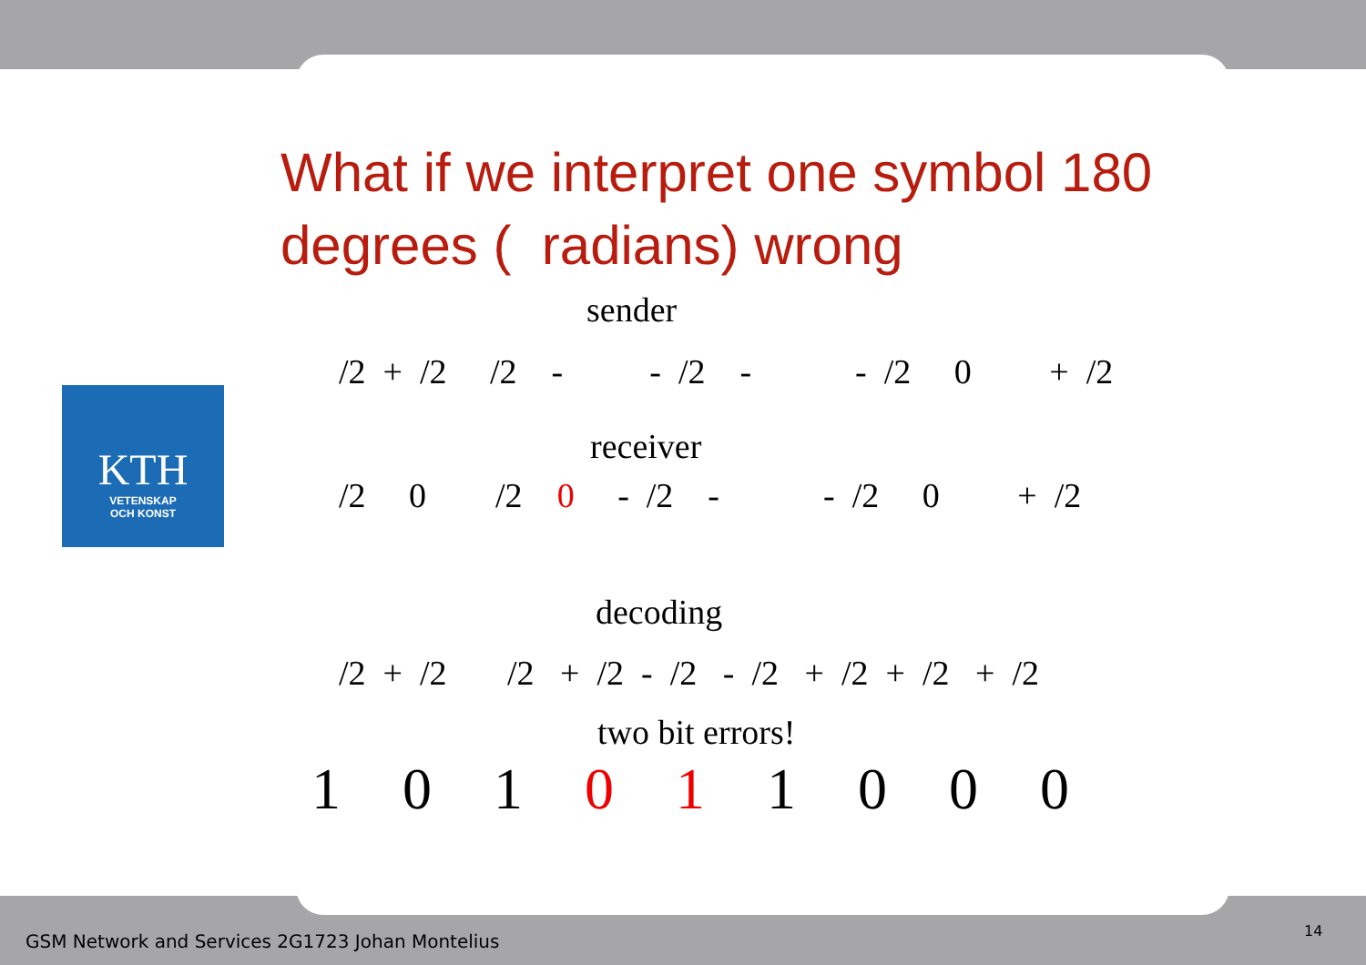What if we interpret one symbol 180 degrees ( radians) wrong
sender
/2 + /2 /2 - - /2 - - /2 0 + /2
KTH
VETENSKAP
OCH KONST
receiver
/2 0 /2 0 - /2 - - /2 0 + /2
decoding
/2 + /2 /2 + /2 - /2 - /2 + /2 + /2 + /2
two bit errors!
1 0 1 0 1 1 0 0 0
GSM Network and Services 2G1723 Johan Montelius
14